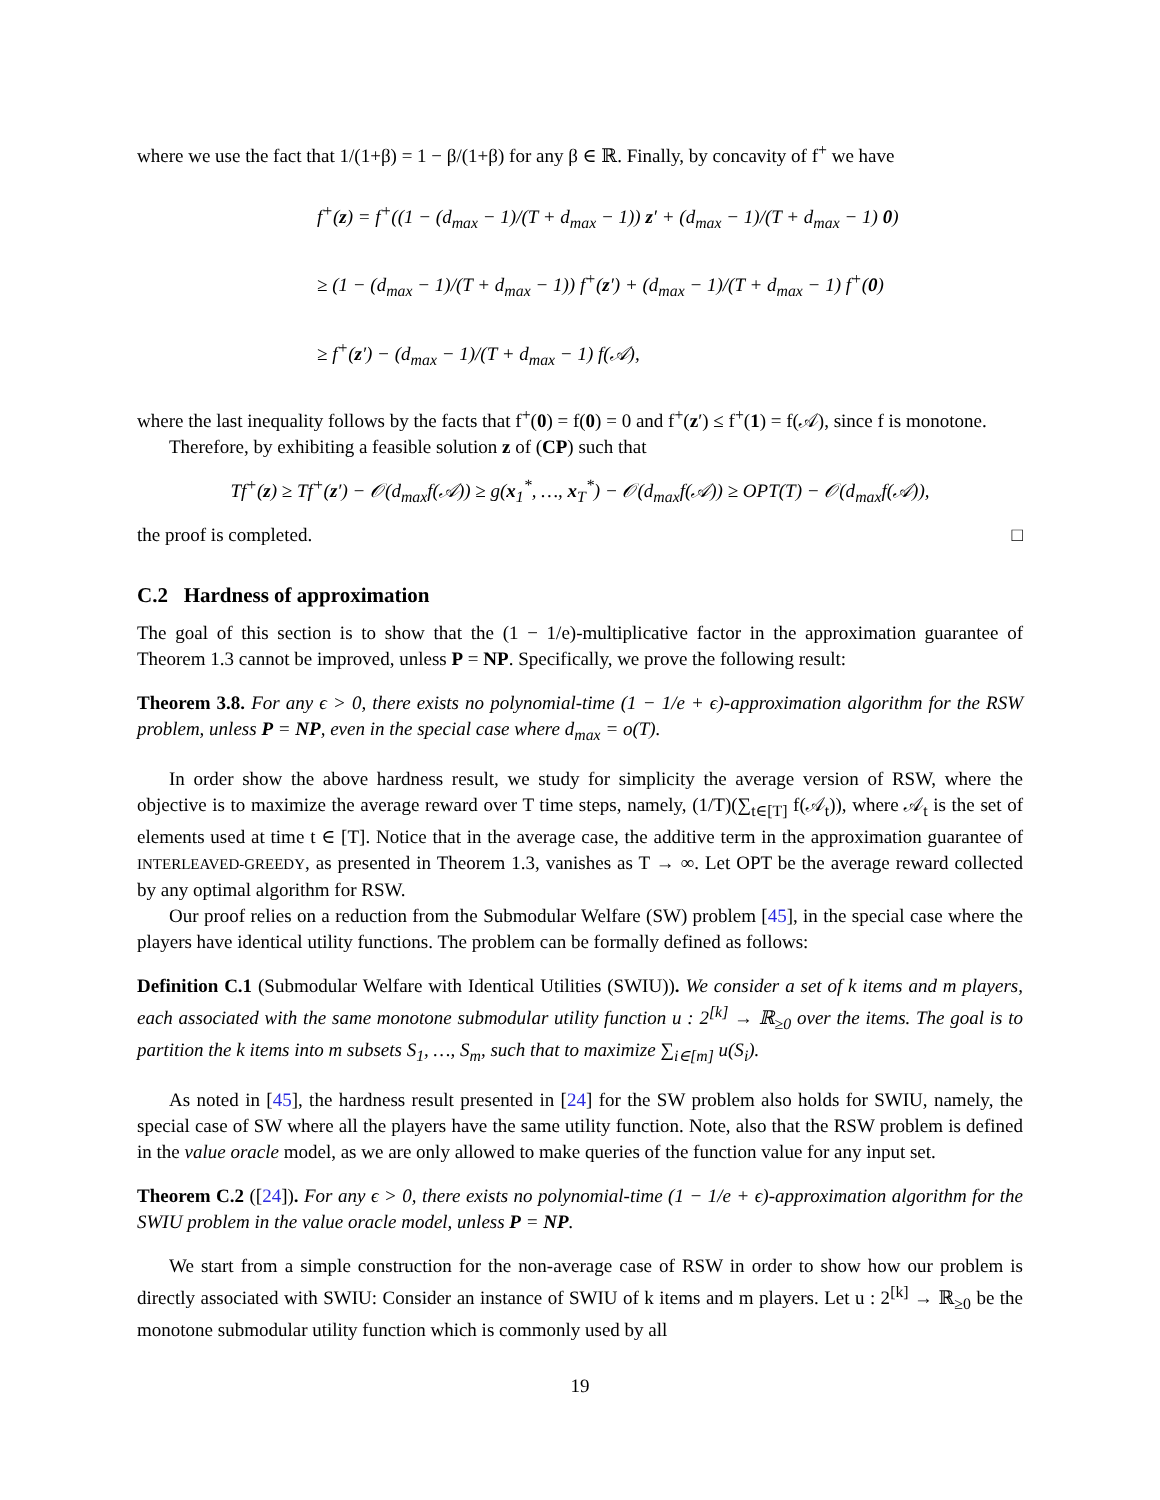where we use the fact that 1/(1+β) = 1 − β/(1+β) for any β ∈ ℝ. Finally, by concavity of f<sup>+</sup> we have
f<sup>+</sup>(z) = f<sup>+</sup>((1 − (d<sub>max</sub> − 1)/(T + d<sub>max</sub> − 1)) z′ + (d<sub>max</sub> − 1)/(T + d<sub>max</sub> − 1) 0)
≥ (1 − (d<sub>max</sub> − 1)/(T + d<sub>max</sub> − 1)) f<sup>+</sup>(z′) + (d<sub>max</sub> − 1)/(T + d<sub>max</sub> − 1) f<sup>+</sup>(0)
≥ f<sup>+</sup>(z′) − (d<sub>max</sub> − 1)/(T + d<sub>max</sub> − 1) f(𝒜),
where the last inequality follows by the facts that f<sup>+</sup>(0) = f(0) = 0 and f<sup>+</sup>(z′) ≤ f<sup>+</sup>(1) = f(𝒜), since f is monotone.
Therefore, by exhibiting a feasible solution z of (CP) such that
Tf<sup>+</sup>(z) ≥ Tf<sup>+</sup>(z′) − 𝒪(d<sub>max</sub>f(𝒜)) ≥ g(x<sub>1</sub><sup>*</sup>, …, x<sub>T</sub><sup>*</sup>) − 𝒪(d<sub>max</sub>f(𝒜)) ≥ OPT(T) − 𝒪(d<sub>max</sub>f(𝒜)),
the proof is completed. □
C.2 Hardness of approximation
The goal of this section is to show that the (1 − 1/e)-multiplicative factor in the approximation guarantee of Theorem 1.3 cannot be improved, unless P = NP. Specifically, we prove the following result:
Theorem 3.8. For any ϵ > 0, there exists no polynomial-time (1 − 1/e + ϵ)-approximation algorithm for the RSW problem, unless P = NP, even in the special case where d<sub>max</sub> = o(T).
In order show the above hardness result, we study for simplicity the average version of RSW, where the objective is to maximize the average reward over T time steps, namely, (1/T)(∑<sub>t∈[T]</sub> f(𝒜<sub>t</sub>)), where 𝒜<sub>t</sub> is the set of elements used at time t ∈ [T]. Notice that in the average case, the additive term in the approximation guarantee of INTERLEAVED-GREEDY, as presented in Theorem 1.3, vanishes as T → ∞. Let OPT be the average reward collected by any optimal algorithm for RSW.
Our proof relies on a reduction from the Submodular Welfare (SW) problem [45], in the special case where the players have identical utility functions. The problem can be formally defined as follows:
Definition C.1 (Submodular Welfare with Identical Utilities (SWIU)). We consider a set of k items and m players, each associated with the same monotone submodular utility function u : 2<sup>[k]</sup> → ℝ<sub>≥0</sub> over the items. The goal is to partition the k items into m subsets S<sub>1</sub>, …, S<sub>m</sub>, such that to maximize ∑<sub>i∈[m]</sub> u(S<sub>i</sub>).
As noted in [45], the hardness result presented in [24] for the SW problem also holds for SWIU, namely, the special case of SW where all the players have the same utility function. Note, also that the RSW problem is defined in the value oracle model, as we are only allowed to make queries of the function value for any input set.
Theorem C.2 ([24]). For any ϵ > 0, there exists no polynomial-time (1 − 1/e + ϵ)-approximation algorithm for the SWIU problem in the value oracle model, unless P = NP.
We start from a simple construction for the non-average case of RSW in order to show how our problem is directly associated with SWIU: Consider an instance of SWIU of k items and m players. Let u : 2<sup>[k]</sup> → ℝ<sub>≥0</sub> be the monotone submodular utility function which is commonly used by all
19